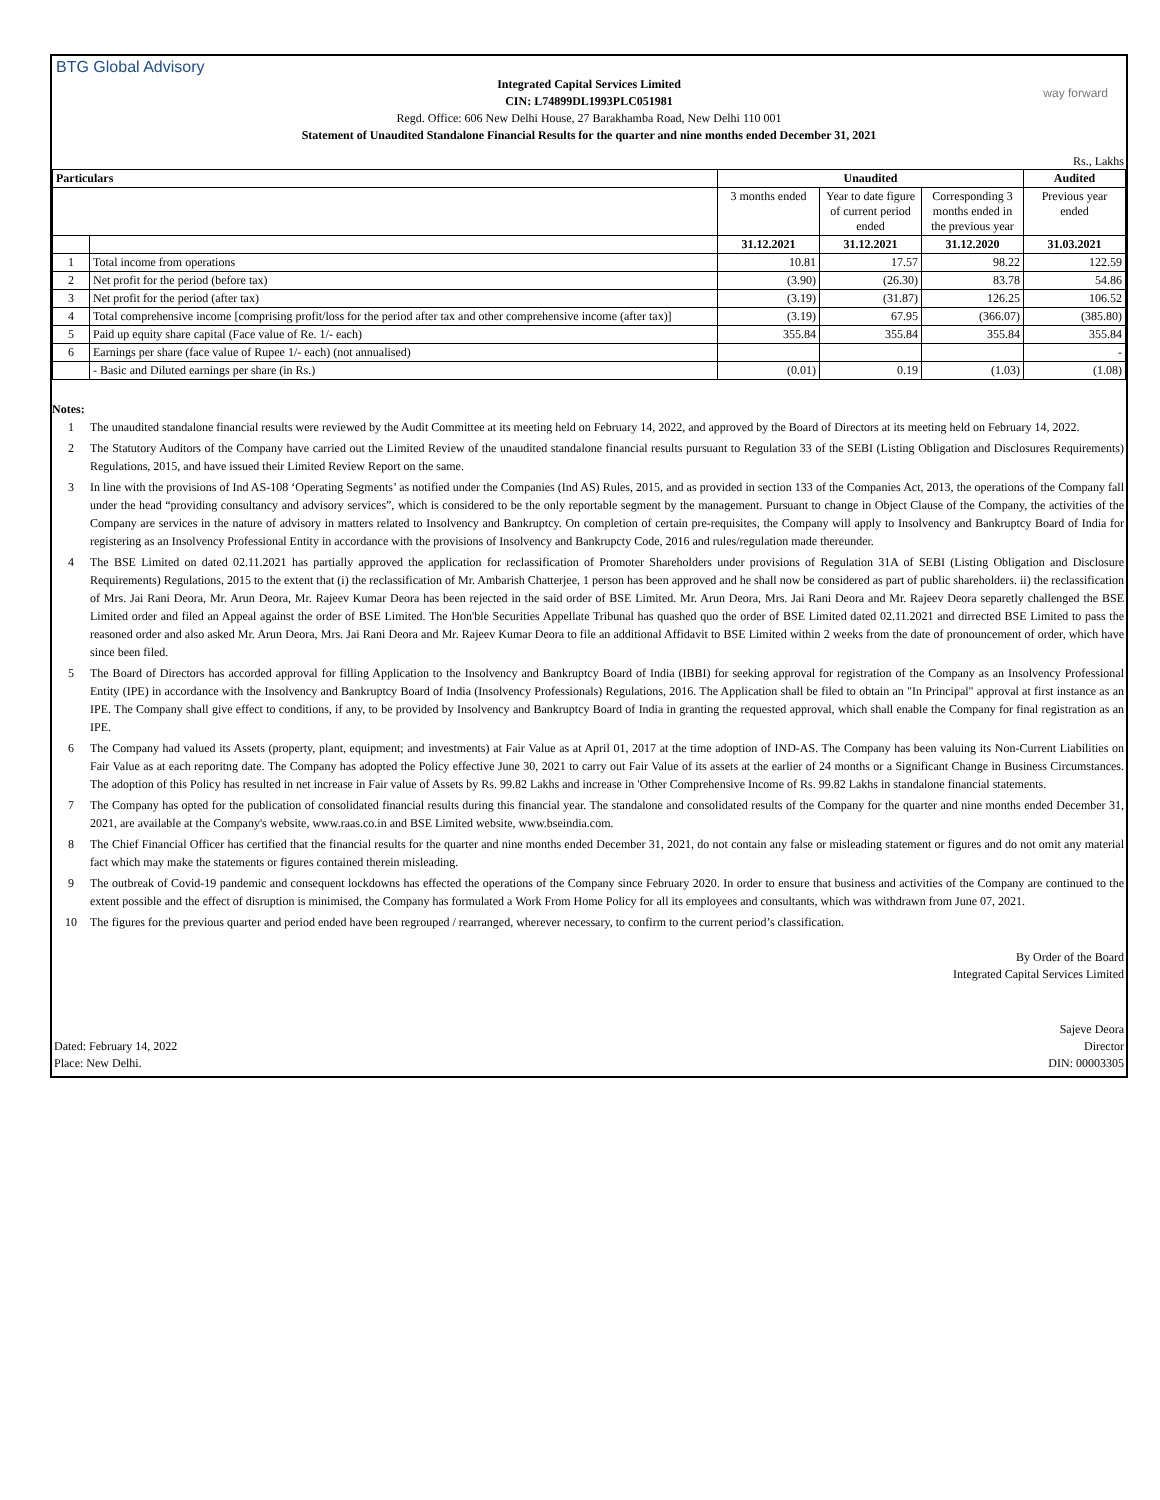BTG Global Advisory
way forward
Integrated Capital Services Limited
CIN: L74899DL1993PLC051981
Regd. Office: 606 New Delhi House, 27 Barakhamba Road, New Delhi 110 001
Statement of Unaudited Standalone Financial Results for the quarter and nine months ended December 31, 2021
Rs., Lakhs
| Particulars | | Unaudited | | | Audited |
| --- | --- | --- | --- | --- | --- |
| | | 3 months ended | Year to date figure of current period ended | Corresponding 3 months ended in the previous year | Previous year ended |
| | | 31.12.2021 | 31.12.2021 | 31.12.2020 | 31.03.2021 |
| 1 | Total income from operations | 10.81 | 17.57 | 98.22 | 122.59 |
| 2 | Net profit for the period (before tax) | (3.90) | (26.30) | 83.78 | 54.86 |
| 3 | Net profit for the period (after tax) | (3.19) | (31.87) | 126.25 | 106.52 |
| 4 | Total comprehensive income [comprising profit/loss for the period after tax and other comprehensive income (after tax)] | (3.19) | 67.95 | (366.07) | (385.80) |
| 5 | Paid up equity share capital (Face value of Re. 1/- each) | 355.84 | 355.84 | 355.84 | 355.84 |
| 6 | Earnings per share (face value of Rupee 1/- each) (not annualised) | | | | - |
| | - Basic and Diluted earnings per share (in Rs.) | (0.01) | 0.19 | (1.03) | (1.08) |
Notes:
1 The unaudited standalone financial results were reviewed by the Audit Committee at its meeting held on February 14, 2022, and approved by the Board of Directors at its meeting held on February 14, 2022.
2 The Statutory Auditors of the Company have carried out the Limited Review of the unaudited standalone financial results pursuant to Regulation 33 of the SEBI (Listing Obligation and Disclosures Requirements) Regulations, 2015, and have issued their Limited Review Report on the same.
3 In line with the provisions of Ind AS-108 ‘Operating Segments’ as notified under the Companies (Ind AS) Rules, 2015, and as provided in section 133 of the Companies Act, 2013, the operations of the Company fall under the head “providing consultancy and advisory services”, which is considered to be the only reportable segment by the management. Pursuant to change in Object Clause of the Company, the activities of the Company are services in the nature of advisory in matters related to Insolvency and Bankruptcy. On completion of certain pre-requisites, the Company will apply to Insolvency and Bankruptcy Board of India for registering as an Insolvency Professional Entity in accordance with the provisions of Insolvency and Bankrupcty Code, 2016 and rules/regulation made thereunder.
4 The BSE Limited on dated 02.11.2021 has partially approved the application for reclassification of Promoter Shareholders under provisions of Regulation 31A of SEBI (Listing Obligation and Disclosure Requirements) Regulations, 2015 to the extent that (i) the reclassification of Mr. Ambarish Chatterjee, 1 person has been approved and he shall now be considered as part of public shareholders. ii) the reclassification of Mrs. Jai Rani Deora, Mr. Arun Deora, Mr. Rajeev Kumar Deora has been rejected in the said order of BSE Limited. Mr. Arun Deora, Mrs. Jai Rani Deora and Mr. Rajeev Deora separetly challenged the BSE Limited order and filed an Appeal against the order of BSE Limited. The Hon'ble Securities Appellate Tribunal has quashed quo the order of BSE Limited dated 02.11.2021 and dirrected BSE Limited to pass the reasoned order and also asked Mr. Arun Deora, Mrs. Jai Rani Deora and Mr. Rajeev Kumar Deora to file an additional Affidavit to BSE Limited within 2 weeks from the date of pronouncement of order, which have since been filed.
5 The Board of Directors has accorded approval for filling Application to the Insolvency and Bankruptcy Board of India (IBBI) for seeking approval for registration of the Company as an Insolvency Professional Entity (IPE) in accordance with the Insolvency and Bankruptcy Board of India (Insolvency Professionals) Regulations, 2016. The Application shall be filed to obtain an "In Principal" approval at first instance as an IPE. The Company shall give effect to conditions, if any, to be provided by Insolvency and Bankruptcy Board of India in granting the requested approval, which shall enable the Company for final registration as an IPE.
6 The Company had valued its Assets (property, plant, equipment; and investments) at Fair Value as at April 01, 2017 at the time adoption of IND-AS. The Company has been valuing its Non-Current Liabilities on Fair Value as at each reporitng date. The Company has adopted the Policy effective June 30, 2021 to carry out Fair Value of its assets at the earlier of 24 months or a Significant Change in Business Circumstances. The adoption of this Policy has resulted in net increase in Fair value of Assets by Rs. 99.82 Lakhs and increase in 'Other Comprehensive Income of Rs. 99.82 Lakhs in standalone financial statements.
7 The Company has opted for the publication of consolidated financial results during this financial year. The standalone and consolidated results of the Company for the quarter and nine months ended December 31, 2021, are available at the Company's website, www.raas.co.in and BSE Limited website, www.bseindia.com.
8 The Chief Financial Officer has certified that the financial results for the quarter and nine months ended December 31, 2021, do not contain any false or misleading statement or figures and do not omit any material fact which may make the statements or figures contained therein misleading.
9 The outbreak of Covid-19 pandemic and consequent lockdowns has effected the operations of the Company since February 2020. In order to ensure that business and activities of the Company are continued to the extent possible and the effect of disruption is minimised, the Company has formulated a Work From Home Policy for all its employees and consultants, which was withdrawn from June 07, 2021.
10 The figures for the previous quarter and period ended have been regrouped / rearranged, wherever necessary, to confirm to the current period’s classification.
By Order of the Board
Integrated Capital Services Limited
Sajeve Deora
Dated: February 14, 2022 Director
Place: New Delhi. DIN: 00003305